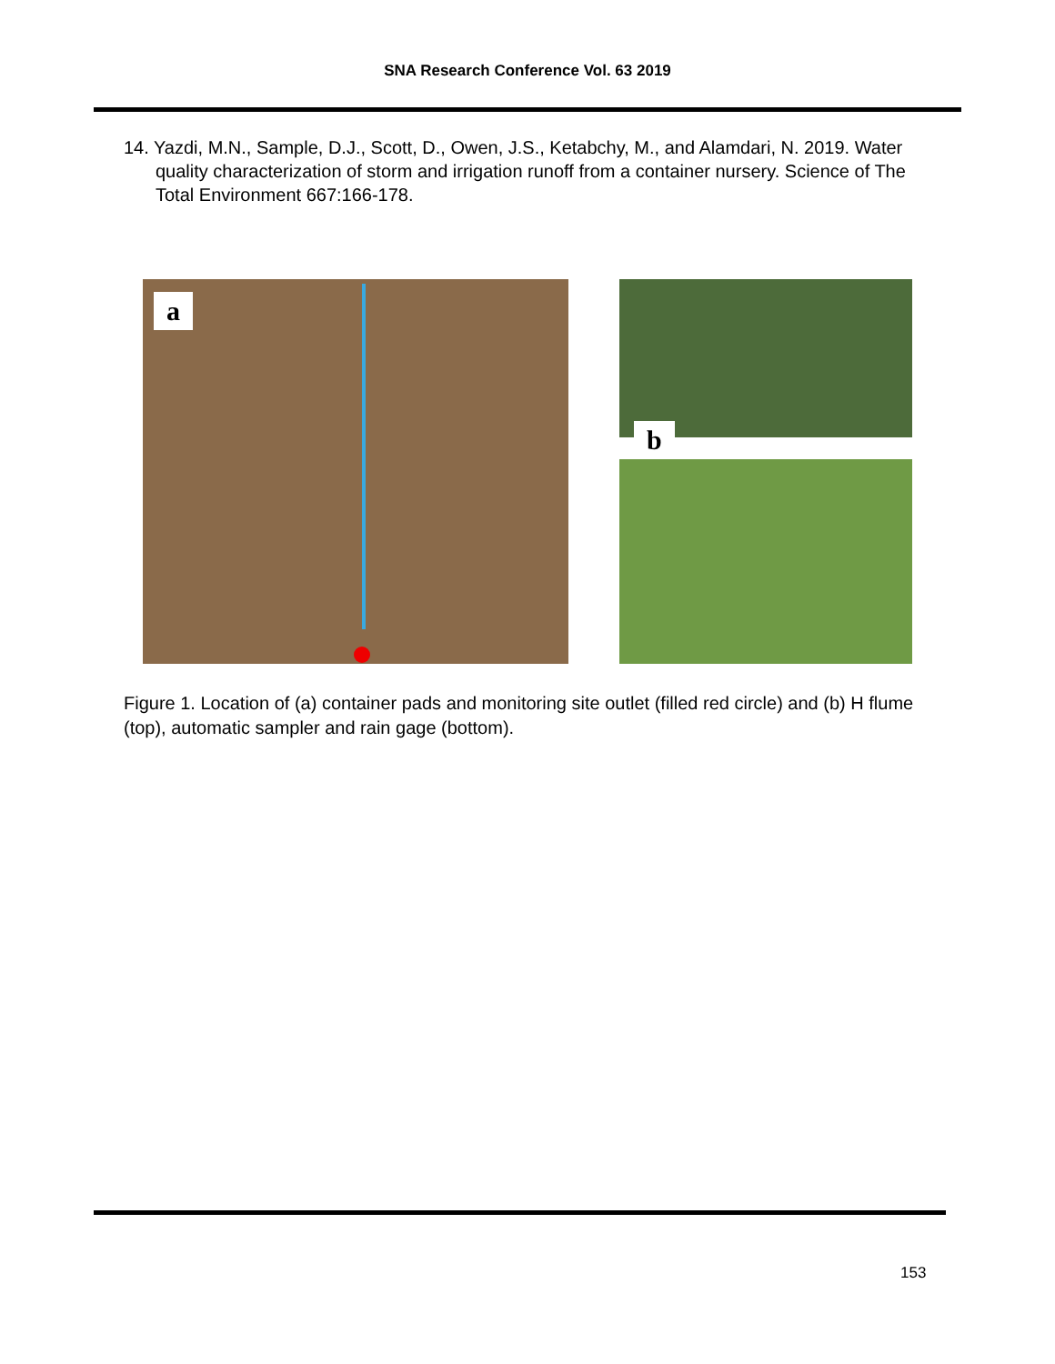SNA Research Conference Vol. 63 2019
14. Yazdi, M.N., Sample, D.J., Scott, D., Owen, J.S., Ketabchy, M., and Alamdari, N. 2019. Water quality characterization of storm and irrigation runoff from a container nursery. Science of The Total Environment 667:166-178.
a
b
Figure 1. Location of (a) container pads and monitoring site outlet (filled red circle) and (b) H flume (top), automatic sampler and rain gage (bottom).
153